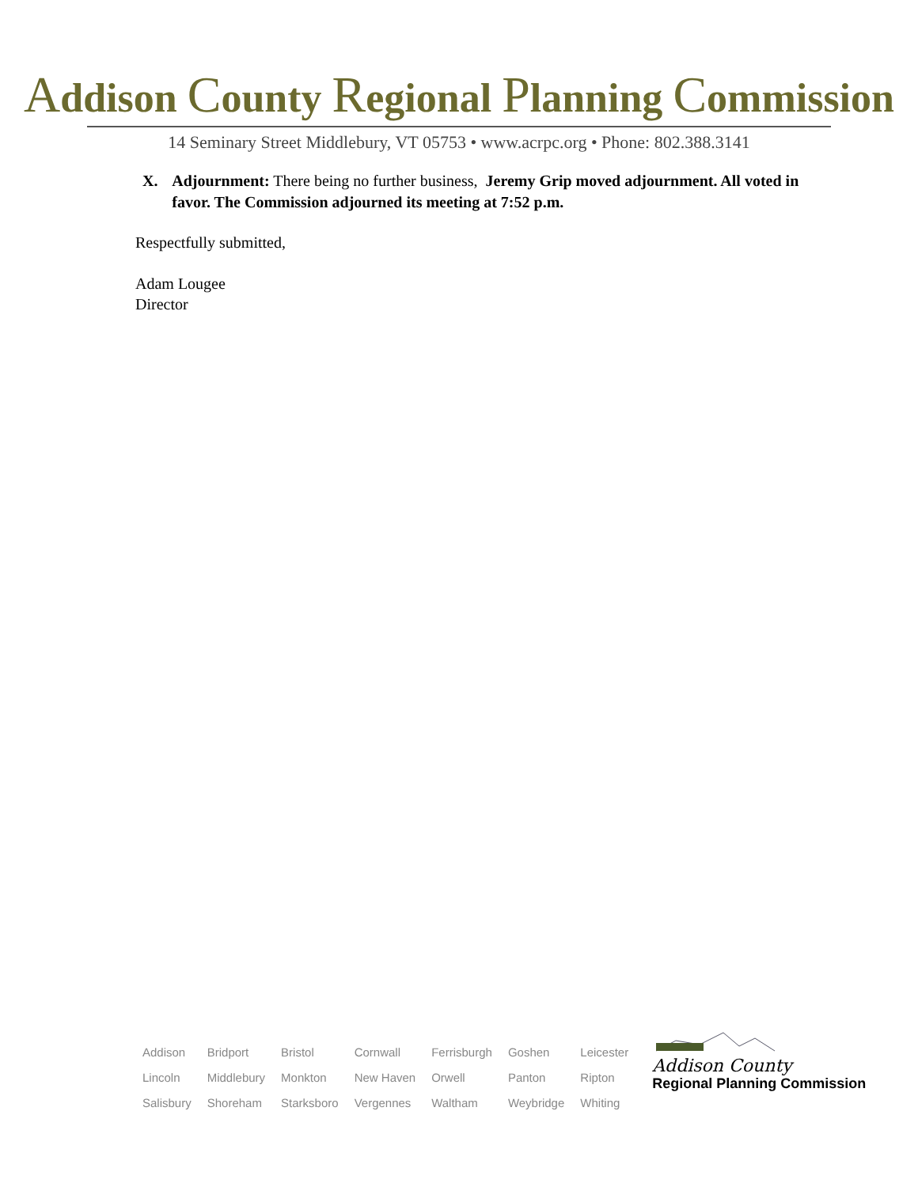Addison County Regional Planning Commission
14 Seminary Street Middlebury, VT 05753 • www.acrpc.org • Phone: 802.388.3141
X. Adjournment: There being no further business, Jeremy Grip moved adjournment. All voted in favor. The Commission adjourned its meeting at 7:52 p.m.
Respectfully submitted,
Adam Lougee
Director
| Addison | Bridport | Bristol | Cornwall | Ferrisburgh | Goshen | Leicester |
| Lincoln | Middlebury | Monkton | New Haven | Orwell | Panton | Ripton |
| Salisbury | Shoreham | Starksboro | Vergennes | Waltham | Weybridge | Whiting |
Addison County
Regional Planning Commission